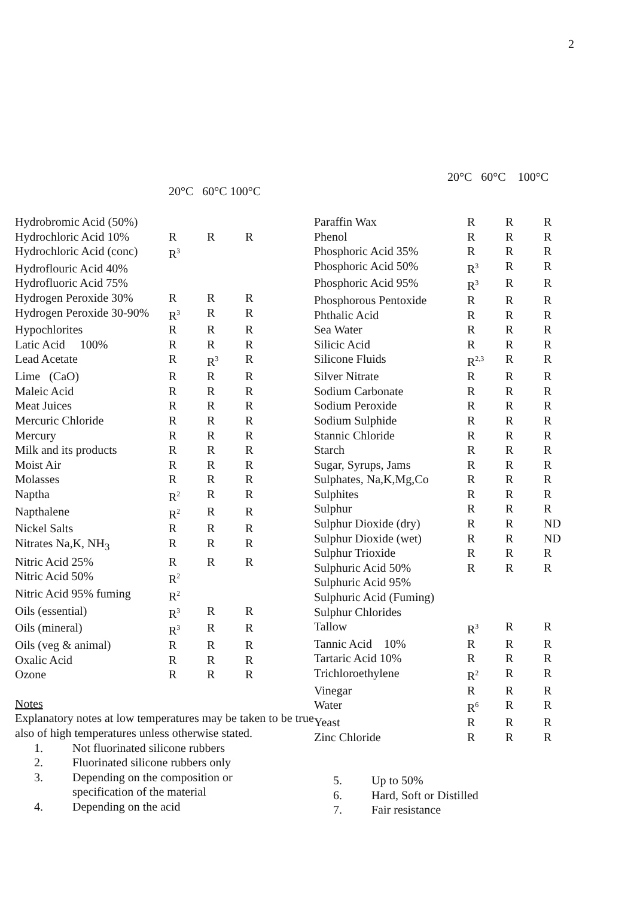2
20°C 60°C 100°C
| Hydrobromic Acid (50%) | | | |
| Hydrochloric Acid 10% | R | R | R |
| Hydrochloric Acid (conc) | R<sup>3</sup> | | |
| Hydroflouric Acid 40% | | | |
| Hydrofluoric Acid 75% | | | |
| Hydrogen Peroxide 30% | R | R | R |
| Hydrogen Peroxide 30-90% | R<sup>3</sup> | R | R |
| Hypochlorites | R | R | R |
| Latic Acid 100% | R | R | R |
| Lead Acetate | R | R<sup>3</sup> | R |
| Lime (CaO) | R | R | R |
| Maleic Acid | R | R | R |
| Meat Juices | R | R | R |
| Mercuric Chloride | R | R | R |
| Mercury | R | R | R |
| Milk and its products | R | R | R |
| Moist Air | R | R | R |
| Molasses | R | R | R |
| Naptha | R<sup>2</sup> | R | R |
| Napthalene | R<sup>2</sup> | R | R |
| Nickel Salts | R | R | R |
| Nitrates Na,K, NH<sub>3</sub> | R | R | R |
| Nitric Acid 25% | R | R | R |
| Nitric Acid 50% | R<sup>2</sup> | | |
| Nitric Acid 95% fuming | R<sup>2</sup> | | |
| Oils (essential) | R<sup>3</sup> | R | R |
| Oils (mineral) | R<sup>3</sup> | R | R |
| Oils (veg & animal) | R | R | R |
| Oxalic Acid | R | R | R |
| Ozone | R | R | R |
Notes
Explanatory notes at low temperatures may be taken to be true also of high temperatures unless otherwise stated.
1. Not fluorinated silicone rubbers
2. Fluorinated silicone rubbers only
3. Depending on the composition or
specification of the material
4. Depending on the acid
20°C 60°C 100°C
| Paraffin Wax | R | R | R |
| Phenol | R | R | R |
| Phosphoric Acid 35% | R | R | R |
| Phosphoric Acid 50% | R<sup>3</sup> | R | R |
| Phosphoric Acid 95% | R<sup>3</sup> | R | R |
| Phosphorous Pentoxide | R | R | R |
| Phthalic Acid | R | R | R |
| Sea Water | R | R | R |
| Silicic Acid | R | R | R |
| Silicone Fluids | R<sup>2,3</sup> | R | R |
| Silver Nitrate | R | R | R |
| Sodium Carbonate | R | R | R |
| Sodium Peroxide | R | R | R |
| Sodium Sulphide | R | R | R |
| Stannic Chloride | R | R | R |
| Starch | R | R | R |
| Sugar, Syrups, Jams | R | R | R |
| Sulphates, Na,K,Mg,Co | R | R | R |
| Sulphites | R | R | R |
| Sulphur | R | R | R |
| Sulphur Dioxide (dry) | R | R | ND |
| Sulphur Dioxide (wet) | R | R | ND |
| Sulphur Trioxide | R | R | R |
| Sulphuric Acid 50% | R | R | R |
| Sulphuric Acid 95% | | | |
| Sulphuric Acid (Fuming) | | | |
| Sulphur Chlorides | | | |
| Tallow | R<sup>3</sup> | R | R |
| Tannic Acid 10% | R | R | R |
| Tartaric Acid 10% | R | R | R |
| Trichloroethylene | R<sup>2</sup> | R | R |
| Vinegar | R | R | R |
| Water | R<sup>6</sup> | R | R |
| Yeast | R | R | R |
| Zinc Chloride | R | R | R |
5. Up to 50%
6. Hard, Soft or Distilled
7. Fair resistance